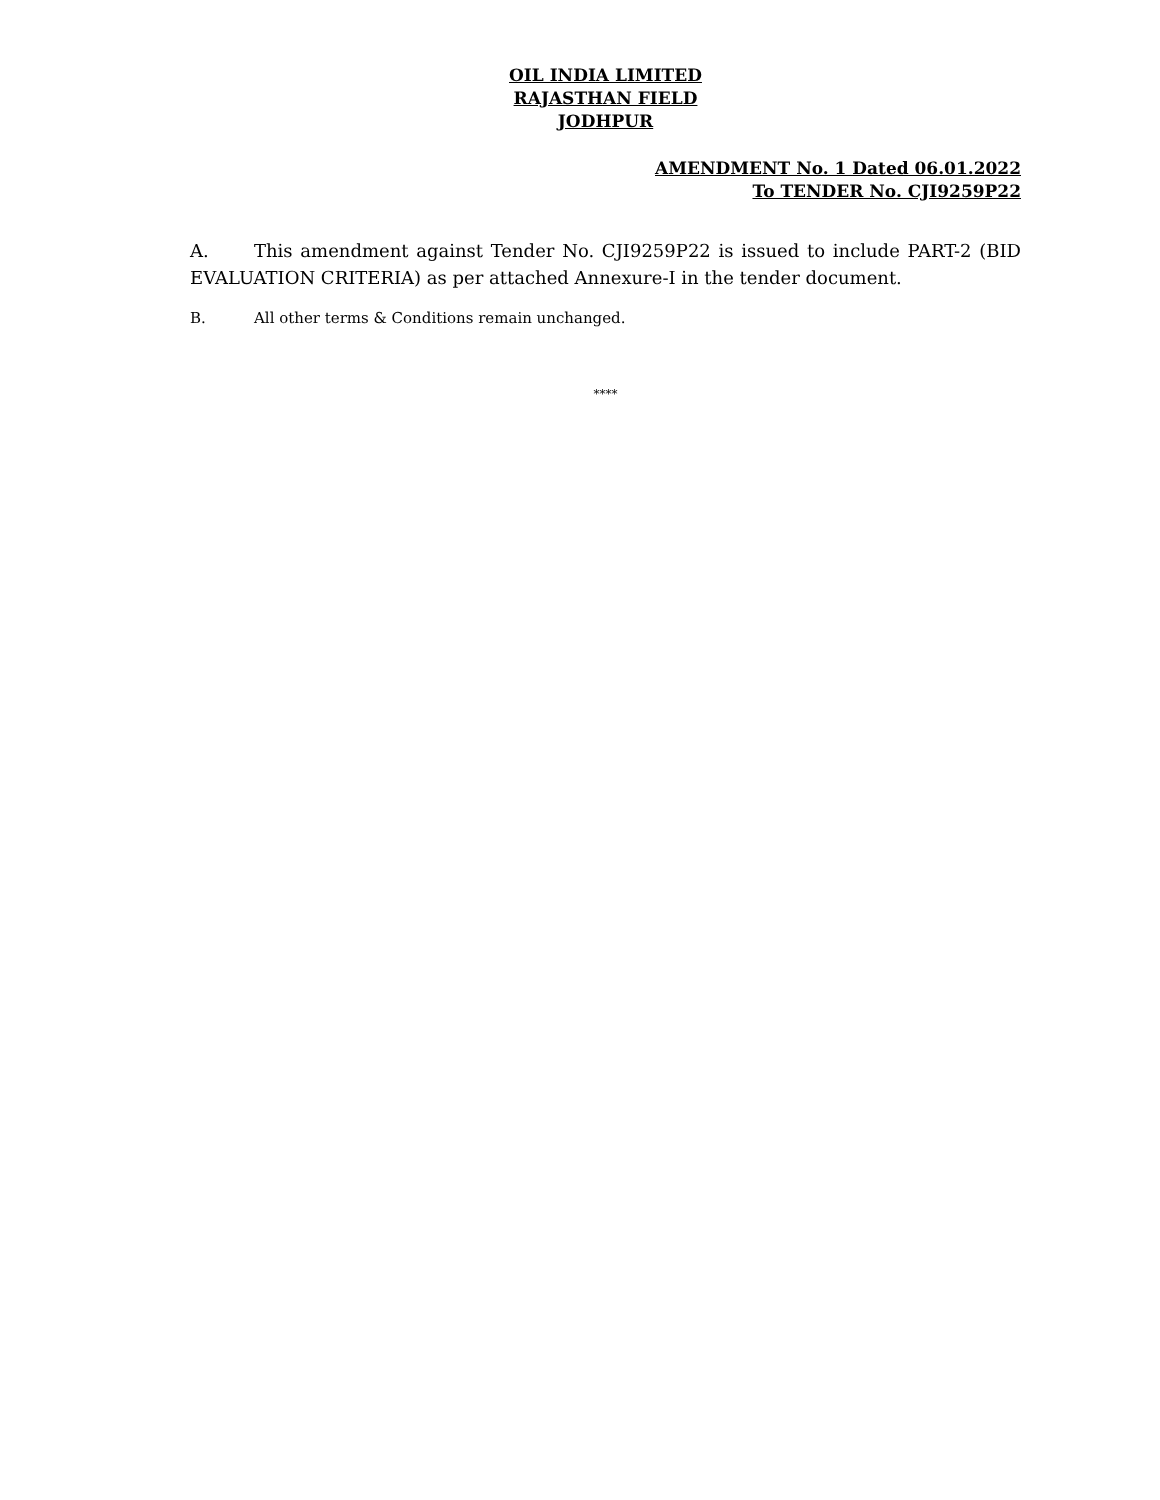OIL INDIA LIMITED
RAJASTHAN FIELD
JODHPUR
AMENDMENT No. 1 Dated 06.01.2022
To TENDER No. CJI9259P22
A. This amendment against Tender No. CJI9259P22 is issued to include PART-2 (BID EVALUATION CRITERIA) as per attached Annexure-I in the tender document.
B. All other terms & Conditions remain unchanged.
****